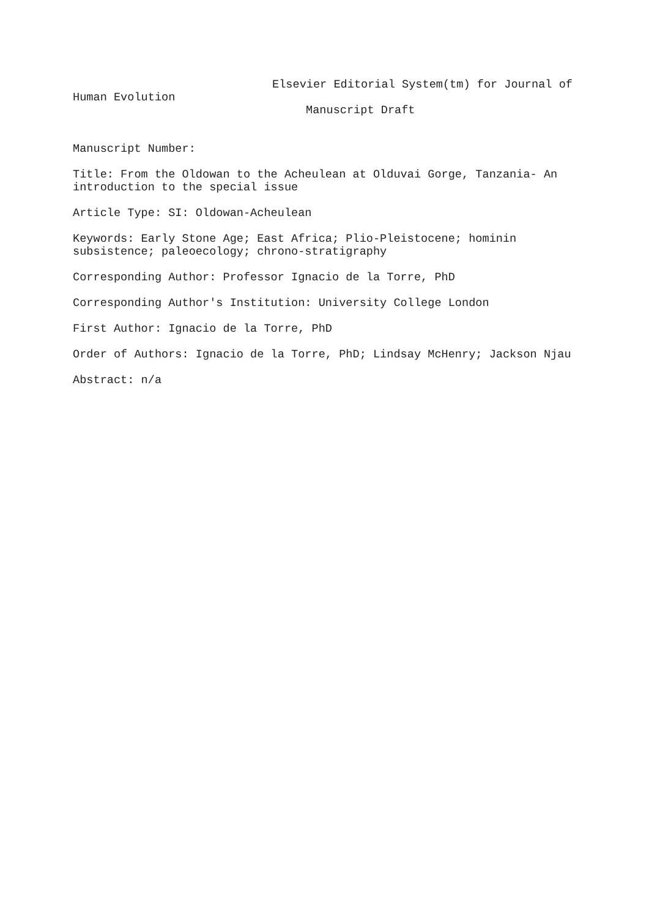Elsevier Editorial System(tm) for Journal of
Human Evolution
Manuscript Draft
Manuscript Number:
Title: From the Oldowan to the Acheulean at Olduvai Gorge, Tanzania- An introduction to the special issue
Article Type: SI: Oldowan-Acheulean
Keywords: Early Stone Age; East Africa; Plio-Pleistocene; hominin subsistence; paleoecology; chrono-stratigraphy
Corresponding Author: Professor Ignacio de la Torre, PhD
Corresponding Author's Institution: University College London
First Author: Ignacio de la Torre, PhD
Order of Authors: Ignacio de la Torre, PhD; Lindsay McHenry; Jackson Njau
Abstract: n/a